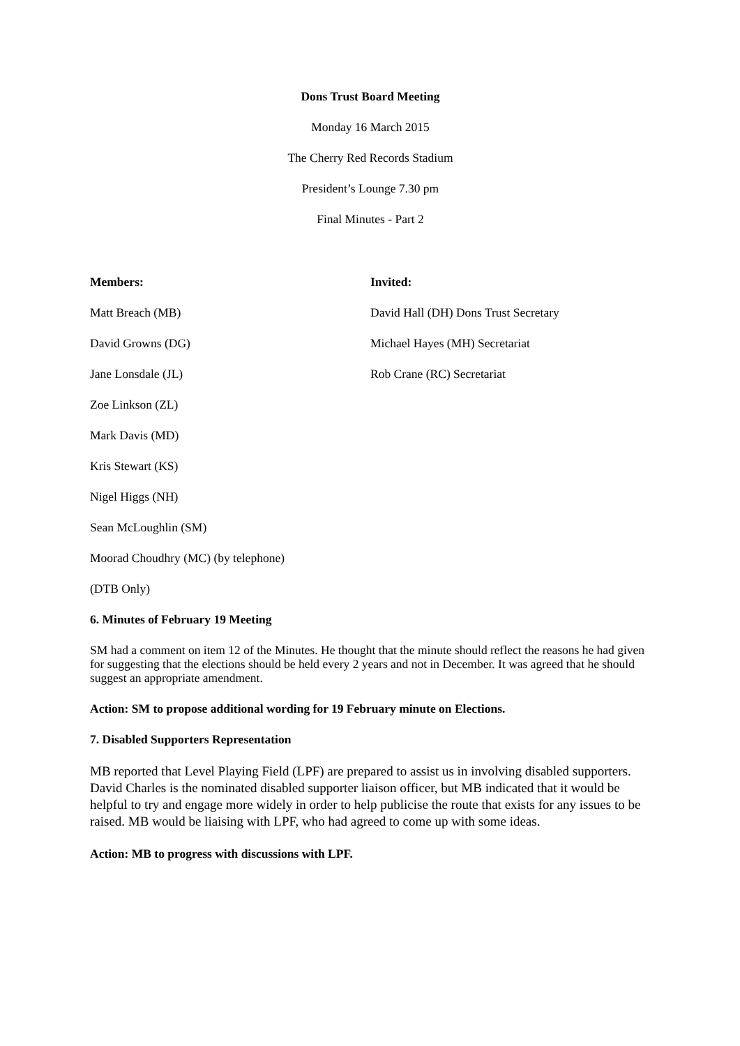Dons Trust Board Meeting
Monday 16 March 2015
The Cherry Red Records Stadium
President’s Lounge 7.30 pm
Final Minutes - Part 2
Members:
Matt Breach (MB)
David Growns (DG)
Jane Lonsdale (JL)
Zoe Linkson (ZL)
Mark Davis (MD)
Kris Stewart (KS)
Nigel Higgs (NH)
Sean McLoughlin (SM)
Moorad Choudhry (MC) (by telephone)
(DTB Only)
Invited:
David Hall (DH) Dons Trust Secretary
Michael Hayes (MH) Secretariat
Rob Crane (RC) Secretariat
6. Minutes of February 19 Meeting
SM had a comment on item 12 of the Minutes. He thought that the minute should reflect the reasons he had given for suggesting that the elections should be held every 2 years and not in December. It was agreed that he should suggest an appropriate amendment.
Action: SM to propose additional wording for 19 February minute on Elections.
7. Disabled Supporters Representation
MB reported that Level Playing Field (LPF) are prepared to assist us in involving disabled supporters. David Charles is the nominated disabled supporter liaison officer, but MB indicated that it would be helpful to try and engage more widely in order to help publicise the route that exists for any issues to be raised. MB would be liaising with LPF, who had agreed to come up with some ideas.
Action: MB to progress with discussions with LPF.